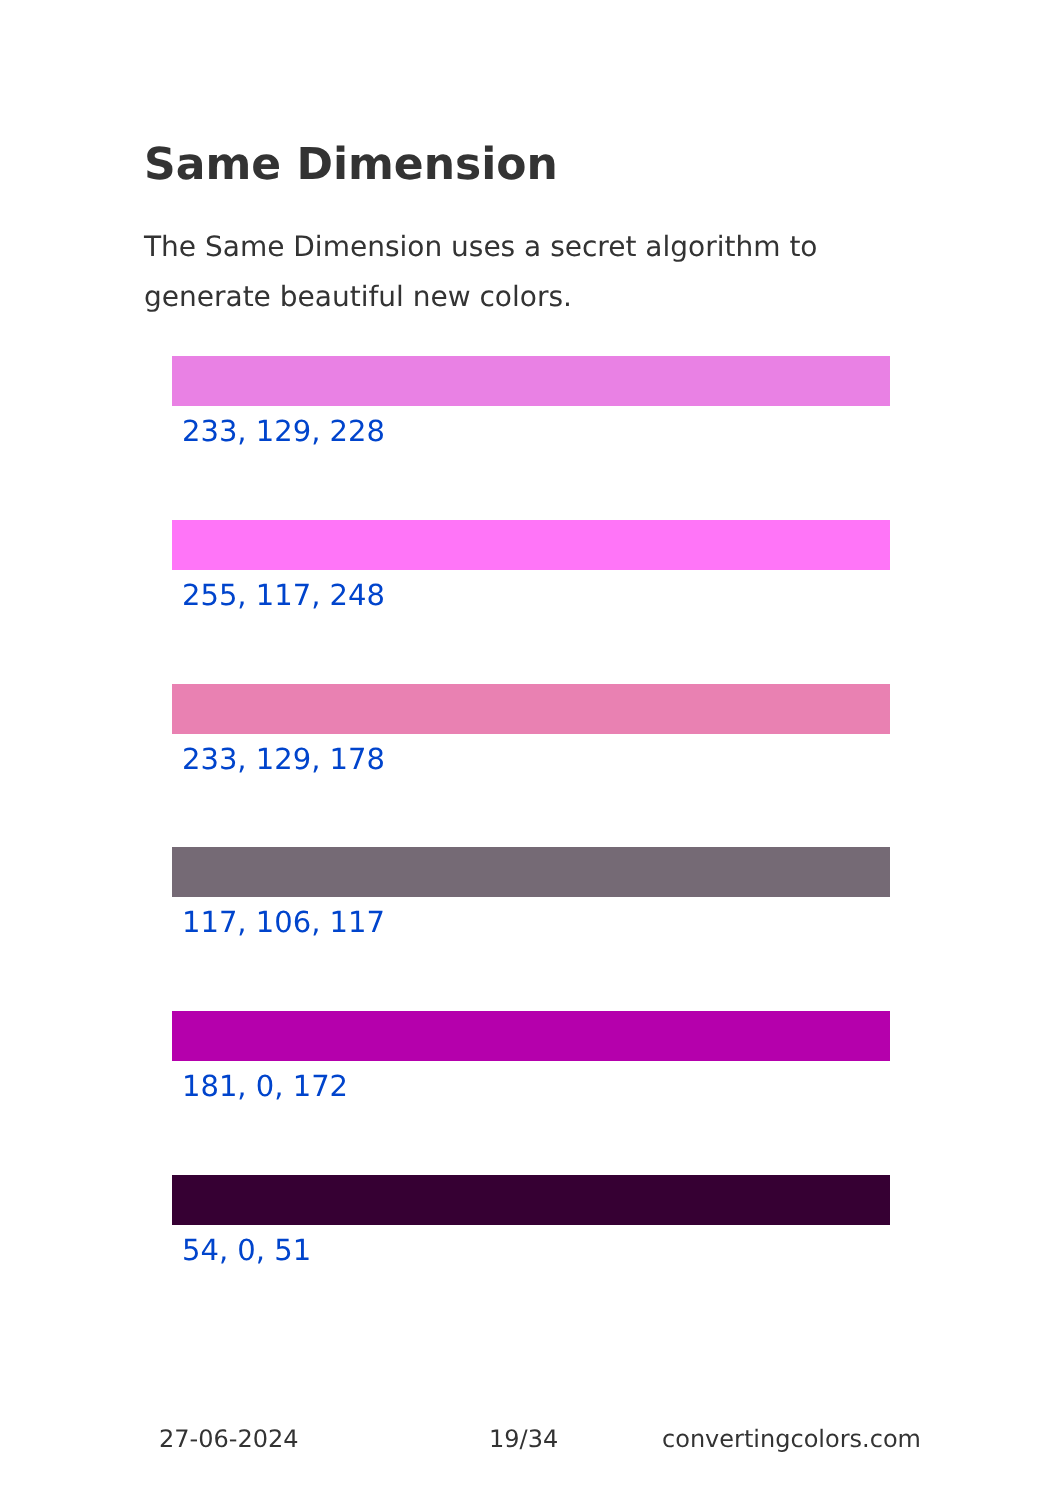Same Dimension
The Same Dimension uses a secret algorithm to generate beautiful new colors.
233, 129, 228
255, 117, 248
233, 129, 178
117, 106, 117
181, 0, 172
54, 0, 51
27-06-2024 19/34 convertingcolors.com